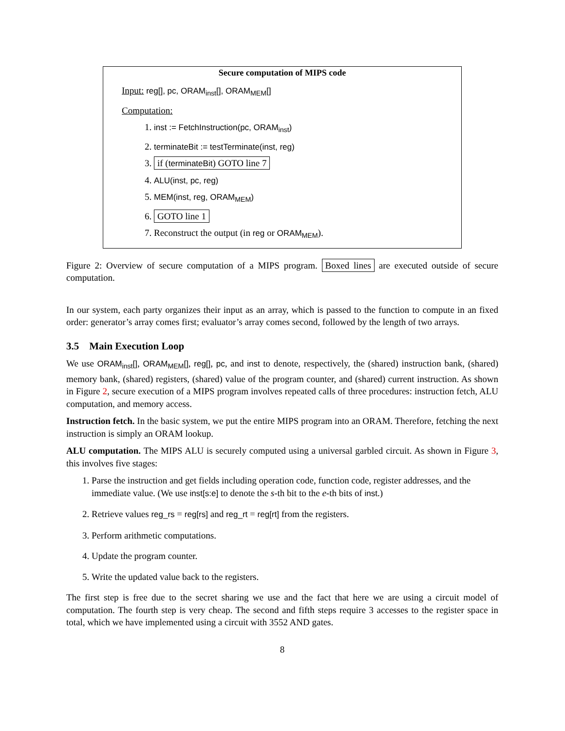Secure computation of MIPS code
Input: reg[], pc, ORAM<sub>inst</sub>[], ORAM<sub>MEM</sub>[]
Computation:
1. inst := FetchInstruction(pc, ORAM<sub>inst</sub>)
2. terminateBit := testTerminate(inst, reg)
3. if (terminateBit) GOTO line 7
4. ALU(inst, pc, reg)
5. MEM(inst, reg, ORAM<sub>MEM</sub>)
6. GOTO line 1
7. Reconstruct the output (in reg or ORAM<sub>MEM</sub>).
Figure 2: Overview of secure computation of a MIPS program. Boxed lines are executed outside of secure computation.
In our system, each party organizes their input as an array, which is passed to the function to compute in an fixed order: generator’s array comes first; evaluator’s array comes second, followed by the length of two arrays.
3.5 Main Execution Loop
We use ORAM<sub>inst</sub>[], ORAM<sub>MEM</sub>[], reg[], pc, and inst to denote, respectively, the (shared) instruction bank, (shared) memory bank, (shared) registers, (shared) value of the program counter, and (shared) current instruction. As shown in Figure 2, secure execution of a MIPS program involves repeated calls of three procedures: instruction fetch, ALU computation, and memory access.
Instruction fetch. In the basic system, we put the entire MIPS program into an ORAM. Therefore, fetching the next instruction is simply an ORAM lookup.
ALU computation. The MIPS ALU is securely computed using a universal garbled circuit. As shown in Figure 3, this involves five stages:
1. Parse the instruction and get fields including operation code, function code, register addresses, and the immediate value. (We use inst[s:e] to denote the s-th bit to the e-th bits of inst.)
2. Retrieve values reg_rs = reg[rs] and reg_rt = reg[rt] from the registers.
3. Perform arithmetic computations.
4. Update the program counter.
5. Write the updated value back to the registers.
The first step is free due to the secret sharing we use and the fact that here we are using a circuit model of computation. The fourth step is very cheap. The second and fifth steps require 3 accesses to the register space in total, which we have implemented using a circuit with 3552 AND gates.
8